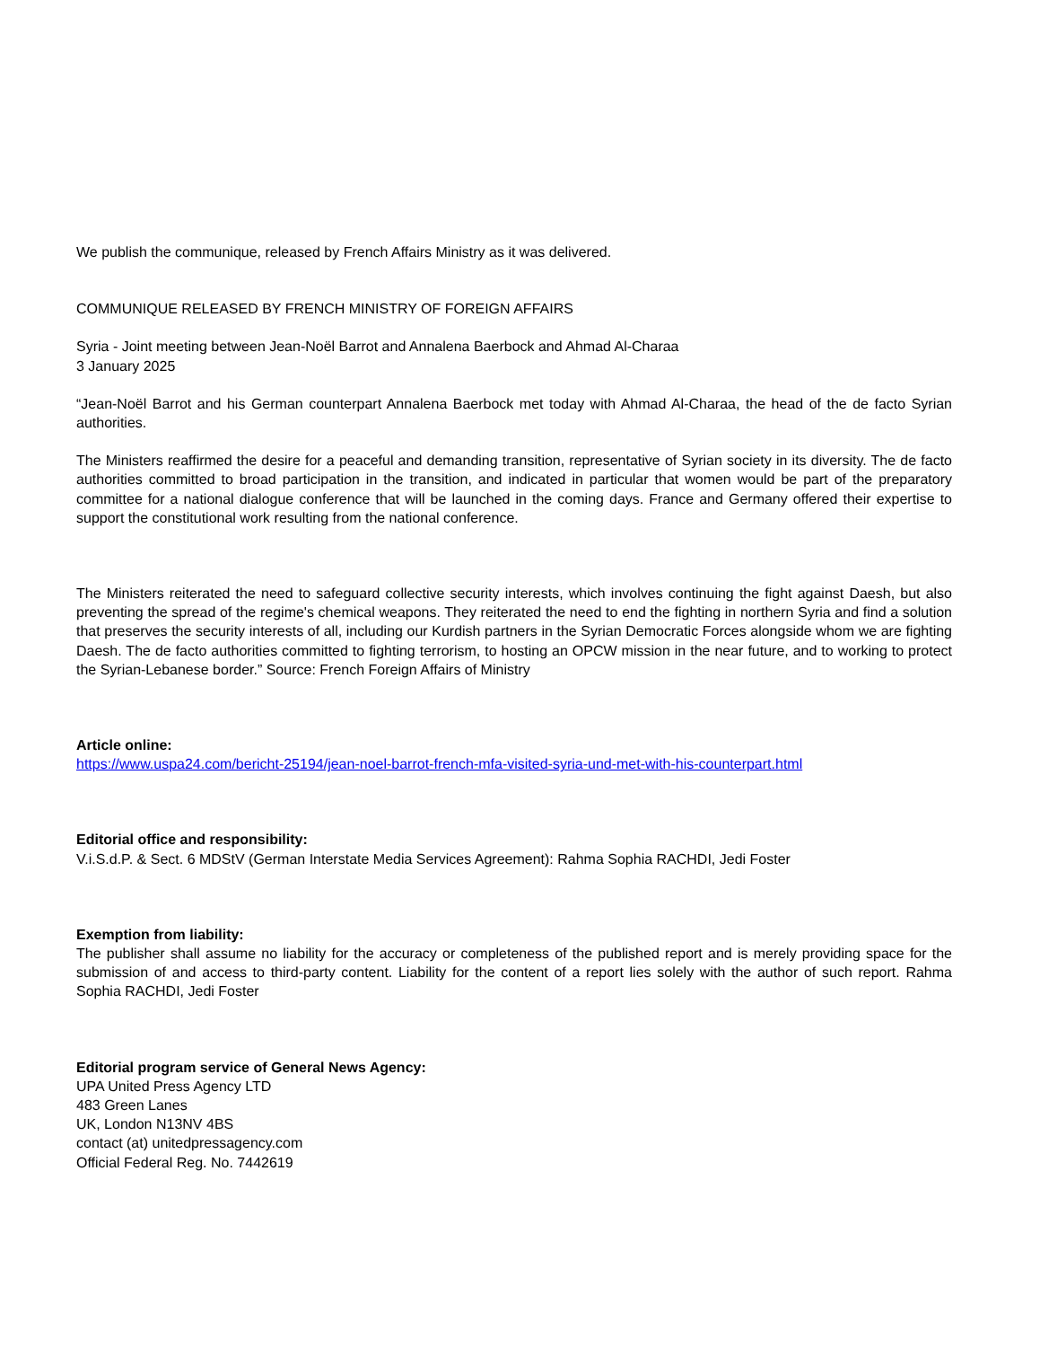We publish the communique, released by French Affairs Ministry as it was delivered.
COMMUNIQUE RELEASED BY FRENCH MINISTRY OF FOREIGN AFFAIRS
Syria - Joint meeting between Jean-Noël Barrot and Annalena Baerbock and Ahmad Al-Charaa
3 January 2025
“Jean-Noël Barrot and his German counterpart Annalena Baerbock met today with Ahmad Al-Charaa, the head of the de facto Syrian authorities.
The Ministers reaffirmed the desire for a peaceful and demanding transition, representative of Syrian society in its diversity. The de facto authorities committed to broad participation in the transition, and indicated in particular that women would be part of the preparatory committee for a national dialogue conference that will be launched in the coming days. France and Germany offered their expertise to support the constitutional work resulting from the national conference.
The Ministers reiterated the need to safeguard collective security interests, which involves continuing the fight against Daesh, but also preventing the spread of the regime's chemical weapons. They reiterated the need to end the fighting in northern Syria and find a solution that preserves the security interests of all, including our Kurdish partners in the Syrian Democratic Forces alongside whom we are fighting Daesh. The de facto authorities committed to fighting terrorism, to hosting an OPCW mission in the near future, and to working to protect the Syrian-Lebanese border.” Source: French Foreign Affairs of Ministry
Article online:
https://www.uspa24.com/bericht-25194/jean-noel-barrot-french-mfa-visited-syria-und-met-with-his-counterpart.html
Editorial office and responsibility:
V.i.S.d.P. & Sect. 6 MDStV (German Interstate Media Services Agreement): Rahma Sophia RACHDI, Jedi Foster
Exemption from liability:
The publisher shall assume no liability for the accuracy or completeness of the published report and is merely providing space for the submission of and access to third-party content. Liability for the content of a report lies solely with the author of such report. Rahma Sophia RACHDI, Jedi Foster
Editorial program service of General News Agency:
UPA United Press Agency LTD
483 Green Lanes
UK, London N13NV 4BS
contact (at) unitedpressagency.com
Official Federal Reg. No. 7442619